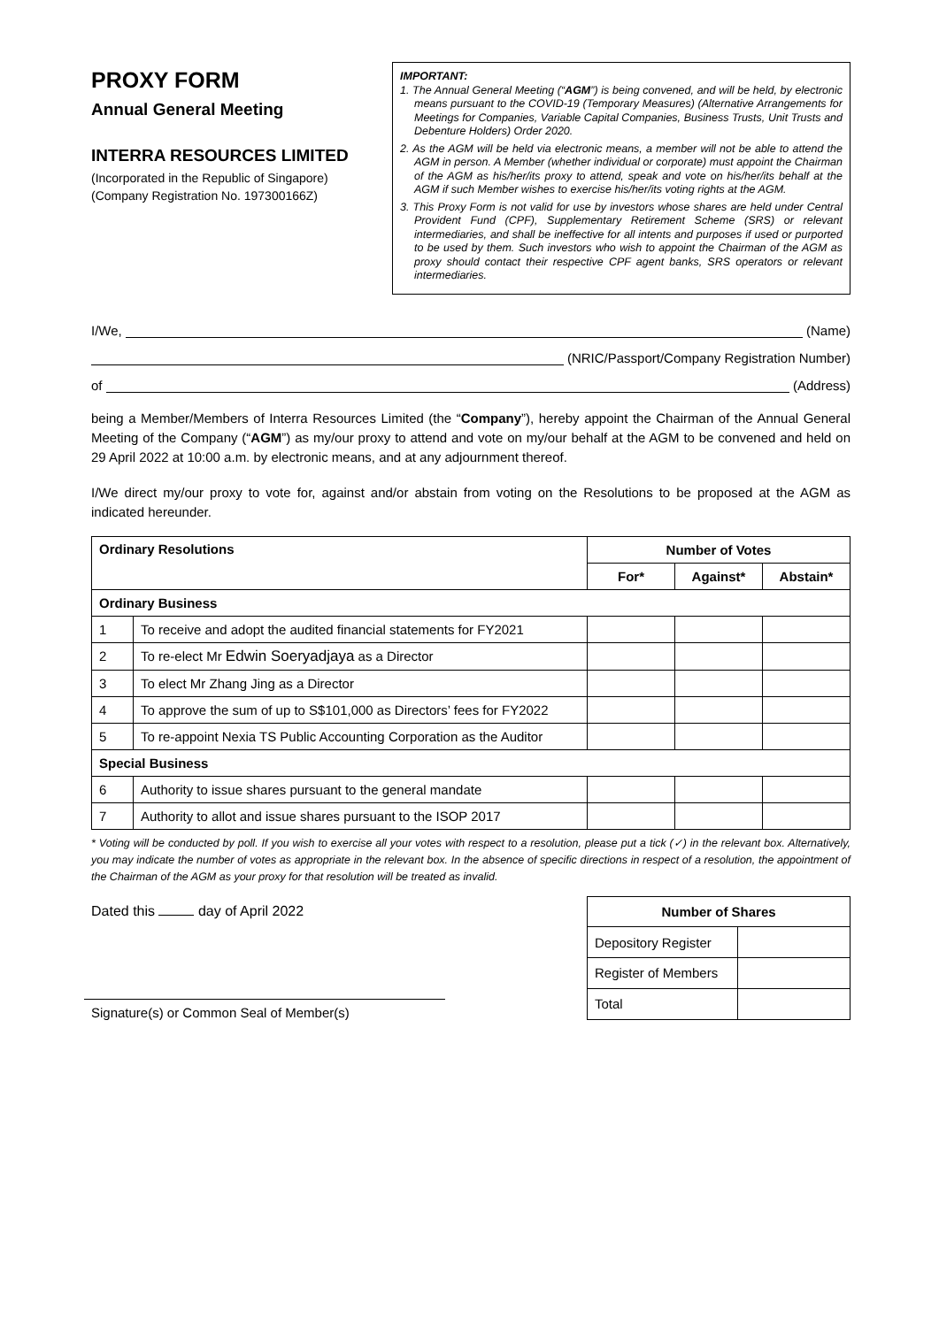PROXY FORM
Annual General Meeting
INTERRA RESOURCES LIMITED
(Incorporated in the Republic of Singapore)
(Company Registration No. 197300166Z)
IMPORTANT:
1. The Annual General Meeting (“AGM”) is being convened, and will be held, by electronic means pursuant to the COVID-19 (Temporary Measures) (Alternative Arrangements for Meetings for Companies, Variable Capital Companies, Business Trusts, Unit Trusts and Debenture Holders) Order 2020.
2. As the AGM will be held via electronic means, a member will not be able to attend the AGM in person. A Member (whether individual or corporate) must appoint the Chairman of the AGM as his/her/its proxy to attend, speak and vote on his/her/its behalf at the AGM if such Member wishes to exercise his/her/its voting rights at the AGM.
3. This Proxy Form is not valid for use by investors whose shares are held under Central Provident Fund (CPF), Supplementary Retirement Scheme (SRS) or relevant intermediaries, and shall be ineffective for all intents and purposes if used or purported to be used by them. Such investors who wish to appoint the Chairman of the AGM as proxy should contact their respective CPF agent banks, SRS operators or relevant intermediaries.
I/We, (Name)
(NRIC/Passport/Company Registration Number)
of (Address)
being a Member/Members of Interra Resources Limited (the “Company”), hereby appoint the Chairman of the Annual General Meeting of the Company (“AGM”) as my/our proxy to attend and vote on my/our behalf at the AGM to be convened and held on 29 April 2022 at 10:00 a.m. by electronic means, and at any adjournment thereof.
I/We direct my/our proxy to vote for, against and/or abstain from voting on the Resolutions to be proposed at the AGM as indicated hereunder.
| Ordinary Resolutions | | Number of Votes | | |
| --- | --- | --- | --- | --- |
| | | For* | Against* | Abstain* |
| Ordinary Business | | | | |
| 1 | To receive and adopt the audited financial statements for FY2021 | | | |
| 2 | To re-elect Mr Edwin Soeryadjaya as a Director | | | |
| 3 | To elect Mr Zhang Jing as a Director | | | |
| 4 | To approve the sum of up to S$101,000 as Directors’ fees for FY2022 | | | |
| 5 | To re-appoint Nexia TS Public Accounting Corporation as the Auditor | | | |
| Special Business | | | | |
| 6 | Authority to issue shares pursuant to the general mandate | | | |
| 7 | Authority to allot and issue shares pursuant to the ISOP 2017 | | | |
* Voting will be conducted by poll. If you wish to exercise all your votes with respect to a resolution, please put a tick (✓) in the relevant box. Alternatively, you may indicate the number of votes as appropriate in the relevant box. In the absence of specific directions in respect of a resolution, the appointment of the Chairman of the AGM as your proxy for that resolution will be treated as invalid.
Dated this day of April 2022
Signature(s) or Common Seal of Member(s)
| Number of Shares | |
| --- | --- |
| Depository Register | |
| Register of Members | |
| Total | |